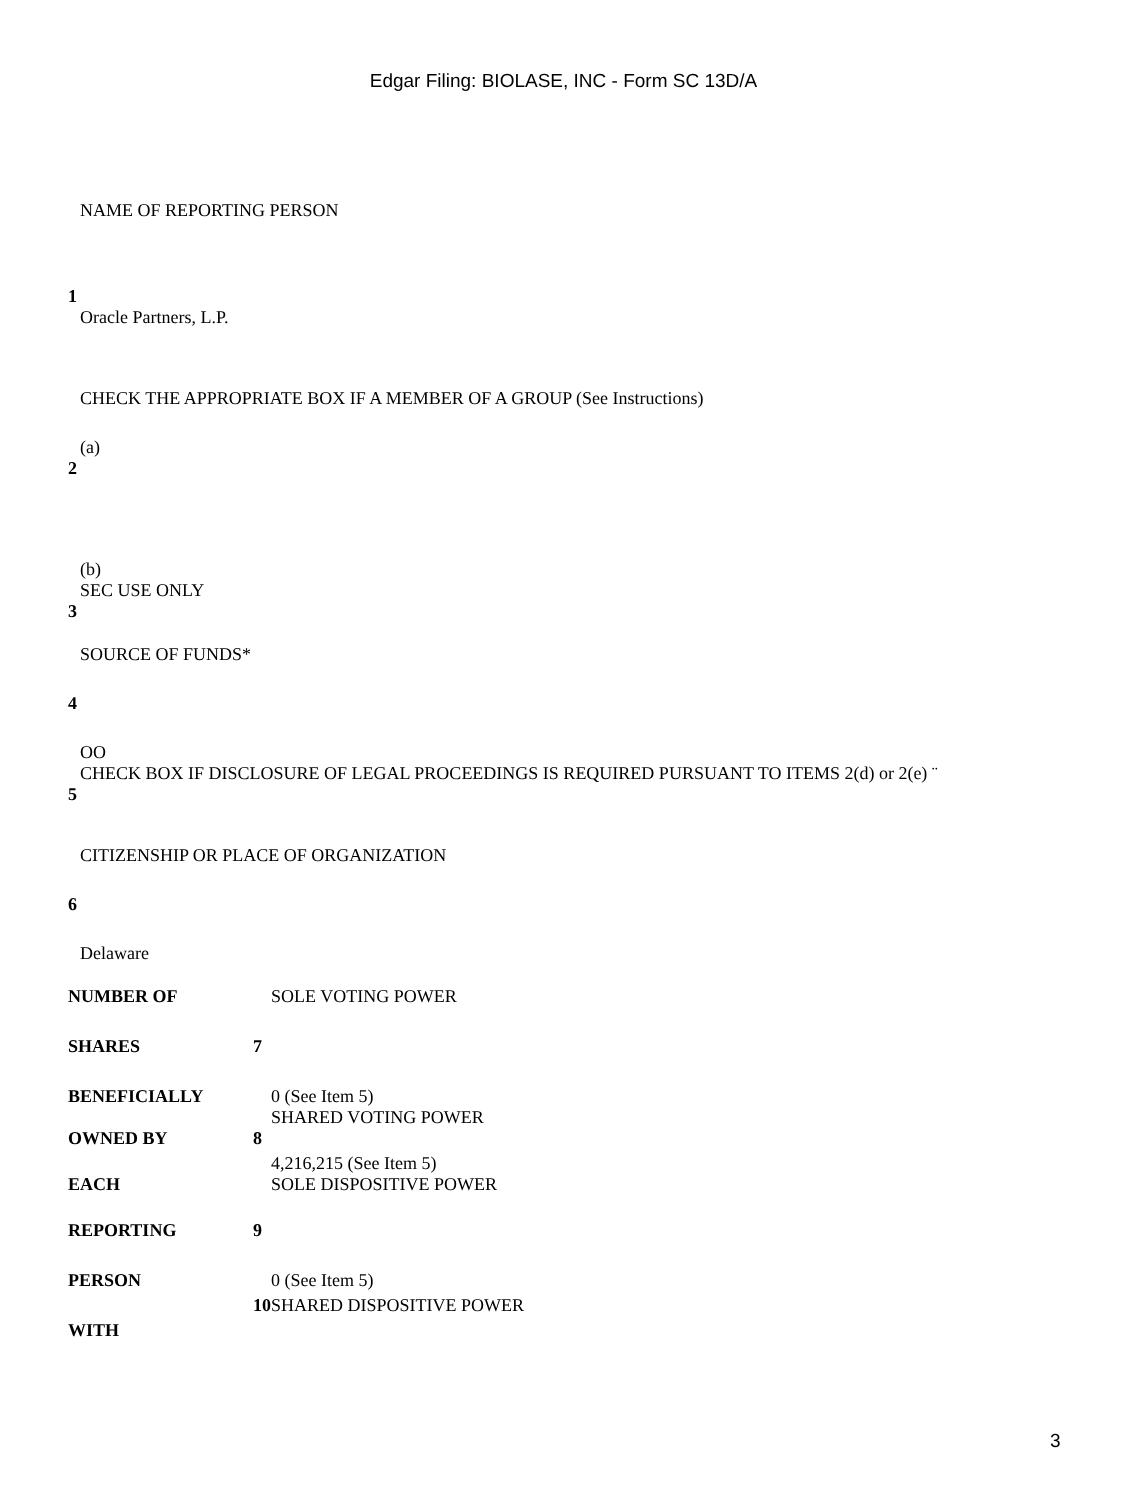Edgar Filing: BIOLASE, INC - Form SC 13D/A
NAME OF REPORTING PERSON
1
Oracle Partners, L.P.
CHECK THE APPROPRIATE BOX IF A MEMBER OF A GROUP (See Instructions)
(a)
2
(b)
SEC USE ONLY
3
SOURCE OF FUNDS*
4
OO
CHECK BOX IF DISCLOSURE OF LEGAL PROCEEDINGS IS REQUIRED PURSUANT TO ITEMS 2(d) or 2(e) ¨
5
CITIZENSHIP OR PLACE OF ORGANIZATION
6
Delaware
| NUMBER OF | | SOLE VOTING POWER |
| SHARES | 7 | |
| BENEFICIALLY | | 0 (See Item 5) SHARED VOTING POWER |
| OWNED BY | 8 | |
| EACH | | 4,216,215 (See Item 5) SOLE DISPOSITIVE POWER |
| REPORTING | 9 | |
| PERSON | | 0 (See Item 5) |
| | 10 | SHARED DISPOSITIVE POWER |
| WITH | | |
3